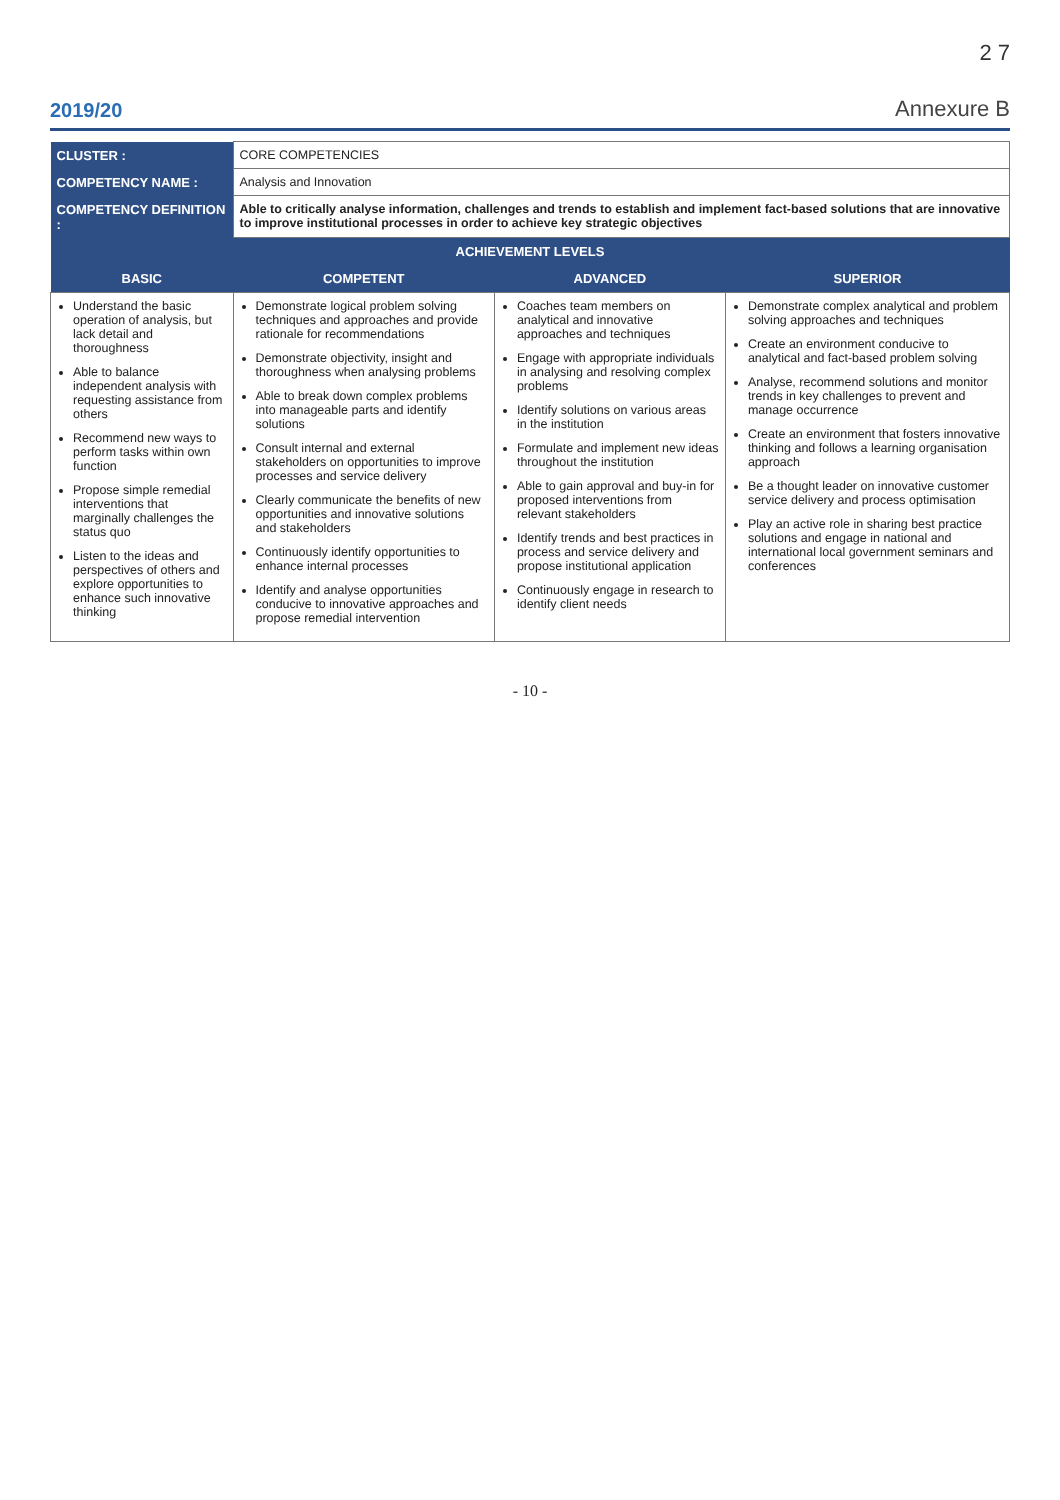2 7
2019/20 Annexure B
| CLUSTER : | CORE COMPETENCIES | | |
| COMPETENCY NAME : | Analysis and Innovation | | |
| COMPETENCY DEFINITION : | Able to critically analyse information, challenges and trends to establish and implement fact-based solutions that are innovative to improve institutional processes in order to achieve key strategic objectives | | |
| ACHIEVEMENT LEVELS | | | |
| BASIC | COMPETENT | ADVANCED | SUPERIOR |
| Understand the basic operation of analysis, but lack detail and thoroughness Able to balance independent analysis with requesting assistance from others Recommend new ways to perform tasks within own function Propose simple remedial interventions that marginally challenges the status quo Listen to the ideas and perspectives of others and explore opportunities to enhance such innovative thinking | Demonstrate logical problem solving techniques and approaches and provide rationale for recommendations Demonstrate objectivity, insight and thoroughness when analysing problems Able to break down complex problems into manageable parts and identify solutions Consult internal and external stakeholders on opportunities to improve processes and service delivery Clearly communicate the benefits of new opportunities and innovative solutions and stakeholders Continuously identify opportunities to enhance internal processes Identify and analyse opportunities conducive to innovative approaches and propose remedial intervention | Coaches team members on analytical and innovative approaches and techniques Engage with appropriate individuals in analysing and resolving complex problems Identify solutions on various areas in the institution Formulate and implement new ideas throughout the institution Able to gain approval and buy-in for proposed interventions from relevant stakeholders Identify trends and best practices in process and service delivery and propose institutional application Continuously engage in research to identify client needs | Demonstrate complex analytical and problem solving approaches and techniques Create an environment conducive to analytical and fact-based problem solving Analyse, recommend solutions and monitor trends in key challenges to prevent and manage occurrence Create an environment that fosters innovative thinking and follows a learning organisation approach Be a thought leader on innovative customer service delivery and process optimisation Play an active role in sharing best practice solutions and engage in national and international local government seminars and conferences |
- 10 -